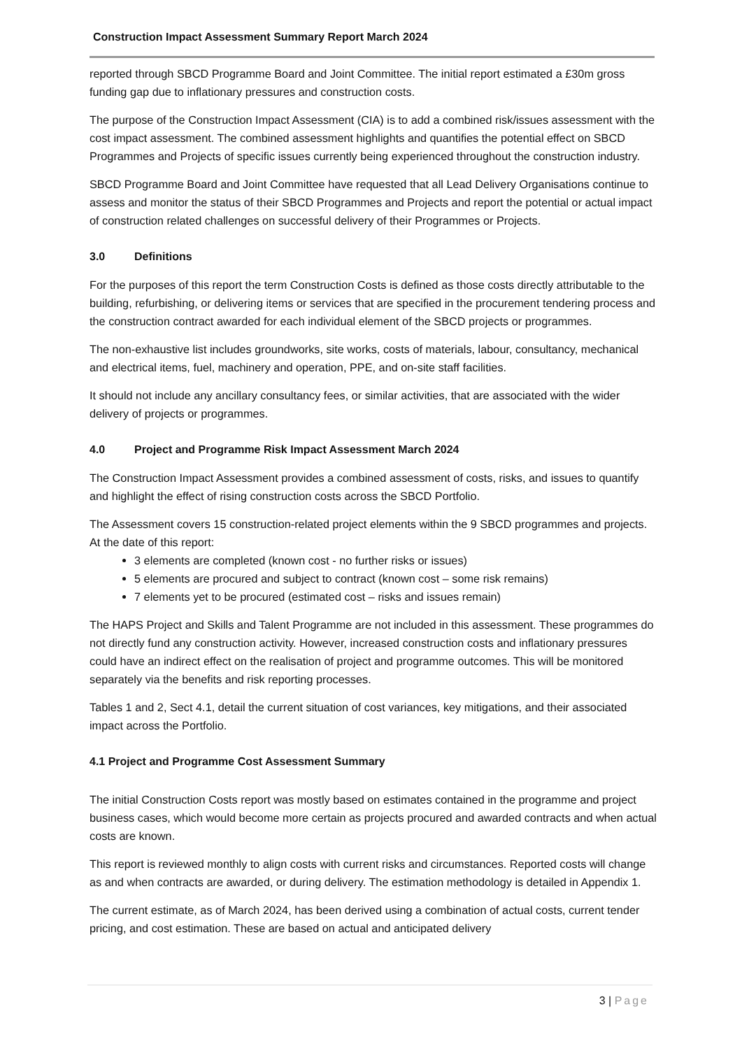Construction Impact Assessment Summary Report March 2024
reported through SBCD Programme Board and Joint Committee. The initial report estimated a £30m gross funding gap due to inflationary pressures and construction costs.
The purpose of the Construction Impact Assessment (CIA) is to add a combined risk/issues assessment with the cost impact assessment. The combined assessment highlights and quantifies the potential effect on SBCD Programmes and Projects of specific issues currently being experienced throughout the construction industry.
SBCD Programme Board and Joint Committee have requested that all Lead Delivery Organisations continue to assess and monitor the status of their SBCD Programmes and Projects and report the potential or actual impact of construction related challenges on successful delivery of their Programmes or Projects.
3.0 Definitions
For the purposes of this report the term Construction Costs is defined as those costs directly attributable to the building, refurbishing, or delivering items or services that are specified in the procurement tendering process and the construction contract awarded for each individual element of the SBCD projects or programmes.
The non-exhaustive list includes groundworks, site works, costs of materials, labour, consultancy, mechanical and electrical items, fuel, machinery and operation, PPE, and on-site staff facilities.
It should not include any ancillary consultancy fees, or similar activities, that are associated with the wider delivery of projects or programmes.
4.0 Project and Programme Risk Impact Assessment March 2024
The Construction Impact Assessment provides a combined assessment of costs, risks, and issues to quantify and highlight the effect of rising construction costs across the SBCD Portfolio.
The Assessment covers 15 construction-related project elements within the 9 SBCD programmes and projects. At the date of this report:
3 elements are completed (known cost - no further risks or issues)
5 elements are procured and subject to contract (known cost – some risk remains)
7 elements yet to be procured (estimated cost – risks and issues remain)
The HAPS Project and Skills and Talent Programme are not included in this assessment. These programmes do not directly fund any construction activity. However, increased construction costs and inflationary pressures could have an indirect effect on the realisation of project and programme outcomes. This will be monitored separately via the benefits and risk reporting processes.
Tables 1 and 2, Sect 4.1, detail the current situation of cost variances, key mitigations, and their associated impact across the Portfolio.
4.1 Project and Programme Cost Assessment Summary
The initial Construction Costs report was mostly based on estimates contained in the programme and project business cases, which would become more certain as projects procured and awarded contracts and when actual costs are known.
This report is reviewed monthly to align costs with current risks and circumstances. Reported costs will change as and when contracts are awarded, or during delivery. The estimation methodology is detailed in Appendix 1.
The current estimate, as of March 2024, has been derived using a combination of actual costs, current tender pricing, and cost estimation. These are based on actual and anticipated delivery
3 | Page